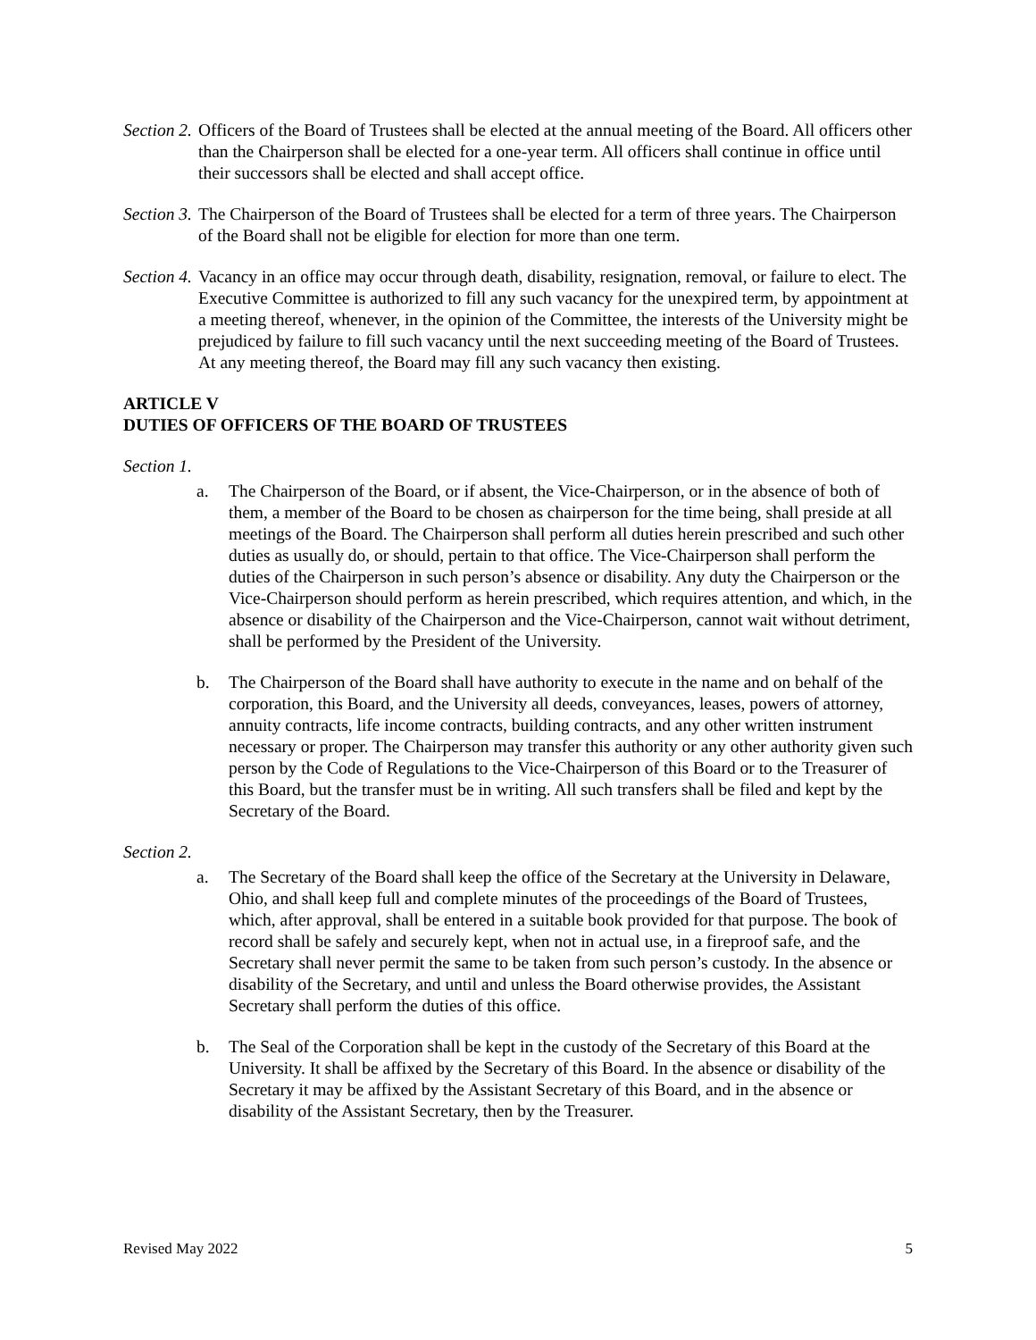Section 2.
Officers of the Board of Trustees shall be elected at the annual meeting of the Board. All officers other than the Chairperson shall be elected for a one-year term. All officers shall continue in office until their successors shall be elected and shall accept office.
Section 3.
The Chairperson of the Board of Trustees shall be elected for a term of three years. The Chairperson of the Board shall not be eligible for election for more than one term.
Section 4.
Vacancy in an office may occur through death, disability, resignation, removal, or failure to elect. The Executive Committee is authorized to fill any such vacancy for the unexpired term, by appointment at a meeting thereof, whenever, in the opinion of the Committee, the interests of the University might be prejudiced by failure to fill such vacancy until the next succeeding meeting of the Board of Trustees. At any meeting thereof, the Board may fill any such vacancy then existing.
ARTICLE V
DUTIES OF OFFICERS OF THE BOARD OF TRUSTEES
Section 1.
a. The Chairperson of the Board, or if absent, the Vice-Chairperson, or in the absence of both of them, a member of the Board to be chosen as chairperson for the time being, shall preside at all meetings of the Board. The Chairperson shall perform all duties herein prescribed and such other duties as usually do, or should, pertain to that office. The Vice-Chairperson shall perform the duties of the Chairperson in such person’s absence or disability. Any duty the Chairperson or the Vice-Chairperson should perform as herein prescribed, which requires attention, and which, in the absence or disability of the Chairperson and the Vice-Chairperson, cannot wait without detriment, shall be performed by the President of the University.
b. The Chairperson of the Board shall have authority to execute in the name and on behalf of the corporation, this Board, and the University all deeds, conveyances, leases, powers of attorney, annuity contracts, life income contracts, building contracts, and any other written instrument necessary or proper. The Chairperson may transfer this authority or any other authority given such person by the Code of Regulations to the Vice-Chairperson of this Board or to the Treasurer of this Board, but the transfer must be in writing. All such transfers shall be filed and kept by the Secretary of the Board.
Section 2.
a. The Secretary of the Board shall keep the office of the Secretary at the University in Delaware, Ohio, and shall keep full and complete minutes of the proceedings of the Board of Trustees, which, after approval, shall be entered in a suitable book provided for that purpose. The book of record shall be safely and securely kept, when not in actual use, in a fireproof safe, and the Secretary shall never permit the same to be taken from such person’s custody. In the absence or disability of the Secretary, and until and unless the Board otherwise provides, the Assistant Secretary shall perform the duties of this office.
b. The Seal of the Corporation shall be kept in the custody of the Secretary of this Board at the University. It shall be affixed by the Secretary of this Board. In the absence or disability of the Secretary it may be affixed by the Assistant Secretary of this Board, and in the absence or disability of the Assistant Secretary, then by the Treasurer.
Revised May 2022 5